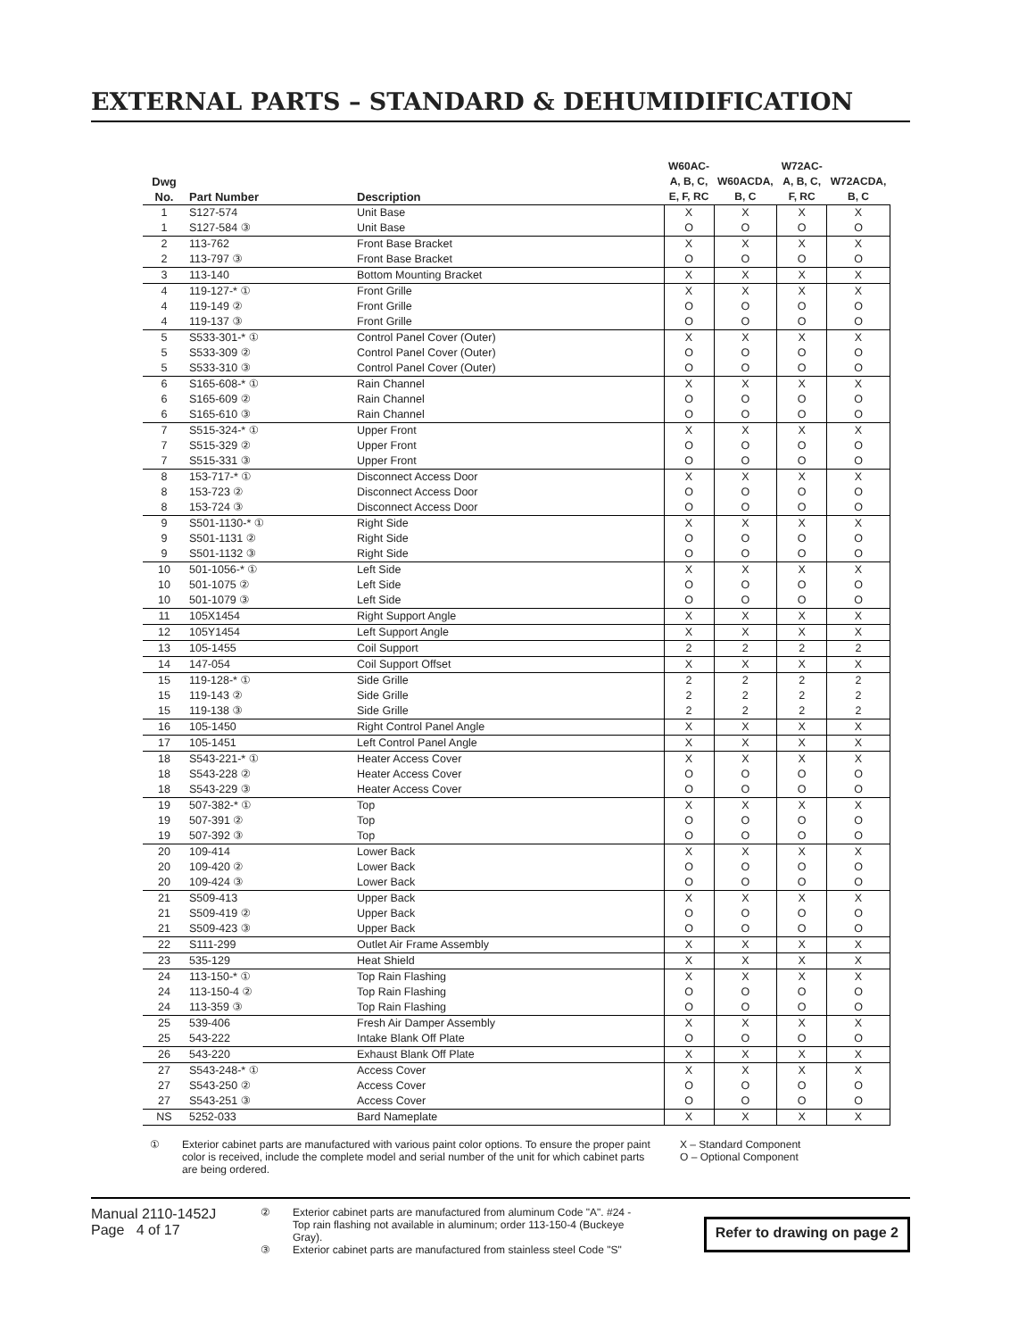EXTERNAL PARTS – STANDARD & DEHUMIDIFICATION
| Dwg No. | Part Number | Description | W60AC-A, B, C, E, F, RC | W60ACDA, B, C | W72AC-A, B, C, F, RC | W72ACDA, B, C |
| --- | --- | --- | --- | --- | --- | --- |
| 1 | S127-574 | Unit Base | X | X | X | X |
| 1 | S127-584 ③ | Unit Base | O | O | O | O |
| 2 | 113-762 | Front Base Bracket | X | X | X | X |
| 2 | 113-797 ③ | Front Base Bracket | O | O | O | O |
| 3 | 113-140 | Bottom Mounting Bracket | X | X | X | X |
| 4 | 119-127-* ① | Front Grille | X | X | X | X |
| 4 | 119-149 ② | Front Grille | O | O | O | O |
| 4 | 119-137 ③ | Front Grille | O | O | O | O |
| 5 | S533-301-* ① | Control Panel Cover (Outer) | X | X | X | X |
| 5 | S533-309 ② | Control Panel Cover (Outer) | O | O | O | O |
| 5 | S533-310 ③ | Control Panel Cover (Outer) | O | O | O | O |
| 6 | S165-608-* ① | Rain Channel | X | X | X | X |
| 6 | S165-609 ② | Rain Channel | O | O | O | O |
| 6 | S165-610 ③ | Rain Channel | O | O | O | O |
| 7 | S515-324-* ① | Upper Front | X | X | X | X |
| 7 | S515-329 ② | Upper Front | O | O | O | O |
| 7 | S515-331 ③ | Upper Front | O | O | O | O |
| 8 | 153-717-* ① | Disconnect Access Door | X | X | X | X |
| 8 | 153-723 ② | Disconnect Access Door | O | O | O | O |
| 8 | 153-724 ③ | Disconnect Access Door | O | O | O | O |
| 9 | S501-1130-* ① | Right Side | X | X | X | X |
| 9 | S501-1131 ② | Right Side | O | O | O | O |
| 9 | S501-1132 ③ | Right Side | O | O | O | O |
| 10 | 501-1056-* ① | Left Side | X | X | X | X |
| 10 | 501-1075 ② | Left Side | O | O | O | O |
| 10 | 501-1079 ③ | Left Side | O | O | O | O |
| 11 | 105X1454 | Right Support Angle | X | X | X | X |
| 12 | 105Y1454 | Left Support Angle | X | X | X | X |
| 13 | 105-1455 | Coil Support | 2 | 2 | 2 | 2 |
| 14 | 147-054 | Coil Support Offset | X | X | X | X |
| 15 | 119-128-* ① | Side Grille | 2 | 2 | 2 | 2 |
| 15 | 119-143 ② | Side Grille | 2 | 2 | 2 | 2 |
| 15 | 119-138 ③ | Side Grille | 2 | 2 | 2 | 2 |
| 16 | 105-1450 | Right Control Panel Angle | X | X | X | X |
| 17 | 105-1451 | Left Control Panel Angle | X | X | X | X |
| 18 | S543-221-* ① | Heater Access Cover | X | X | X | X |
| 18 | S543-228 ② | Heater Access Cover | O | O | O | O |
| 18 | S543-229 ③ | Heater Access Cover | O | O | O | O |
| 19 | 507-382-* ① | Top | X | X | X | X |
| 19 | 507-391 ② | Top | O | O | O | O |
| 19 | 507-392 ③ | Top | O | O | O | O |
| 20 | 109-414 | Lower Back | X | X | X | X |
| 20 | 109-420 ② | Lower Back | O | O | O | O |
| 20 | 109-424 ③ | Lower Back | O | O | O | O |
| 21 | S509-413 | Upper Back | X | X | X | X |
| 21 | S509-419 ② | Upper Back | O | O | O | O |
| 21 | S509-423 ③ | Upper Back | O | O | O | O |
| 22 | S111-299 | Outlet Air Frame Assembly | X | X | X | X |
| 23 | 535-129 | Heat Shield | X | X | X | X |
| 24 | 113-150-* ① | Top Rain Flashing | X | X | X | X |
| 24 | 113-150-4 ② | Top Rain Flashing | O | O | O | O |
| 24 | 113-359 ③ | Top Rain Flashing | O | O | O | O |
| 25 | 539-406 | Fresh Air Damper Assembly | X | X | X | X |
| 25 | 543-222 | Intake Blank Off Plate | O | O | O | O |
| 26 | 543-220 | Exhaust Blank Off Plate | X | X | X | X |
| 27 | S543-248-* ① | Access Cover | X | X | X | X |
| 27 | S543-250 ② | Access Cover | O | O | O | O |
| 27 | S543-251 ③ | Access Cover | O | O | O | O |
| NS | 5252-033 | Bard Nameplate | X | X | X | X |
① Exterior cabinet parts are manufactured with various paint color options. To ensure the proper paint color is received, include the complete model and serial number of the unit for which cabinet parts are being ordered.
X – Standard Component
O – Optional Component
Manual 2110-1452J
Page 4 of 17
② Exterior cabinet parts are manufactured from aluminum Code "A". #24 - Top rain flashing not available in aluminum; order 113-150-4 (Buckeye Gray). ③ Exterior cabinet parts are manufactured from stainless steel Code "S"
Refer to drawing on page 2